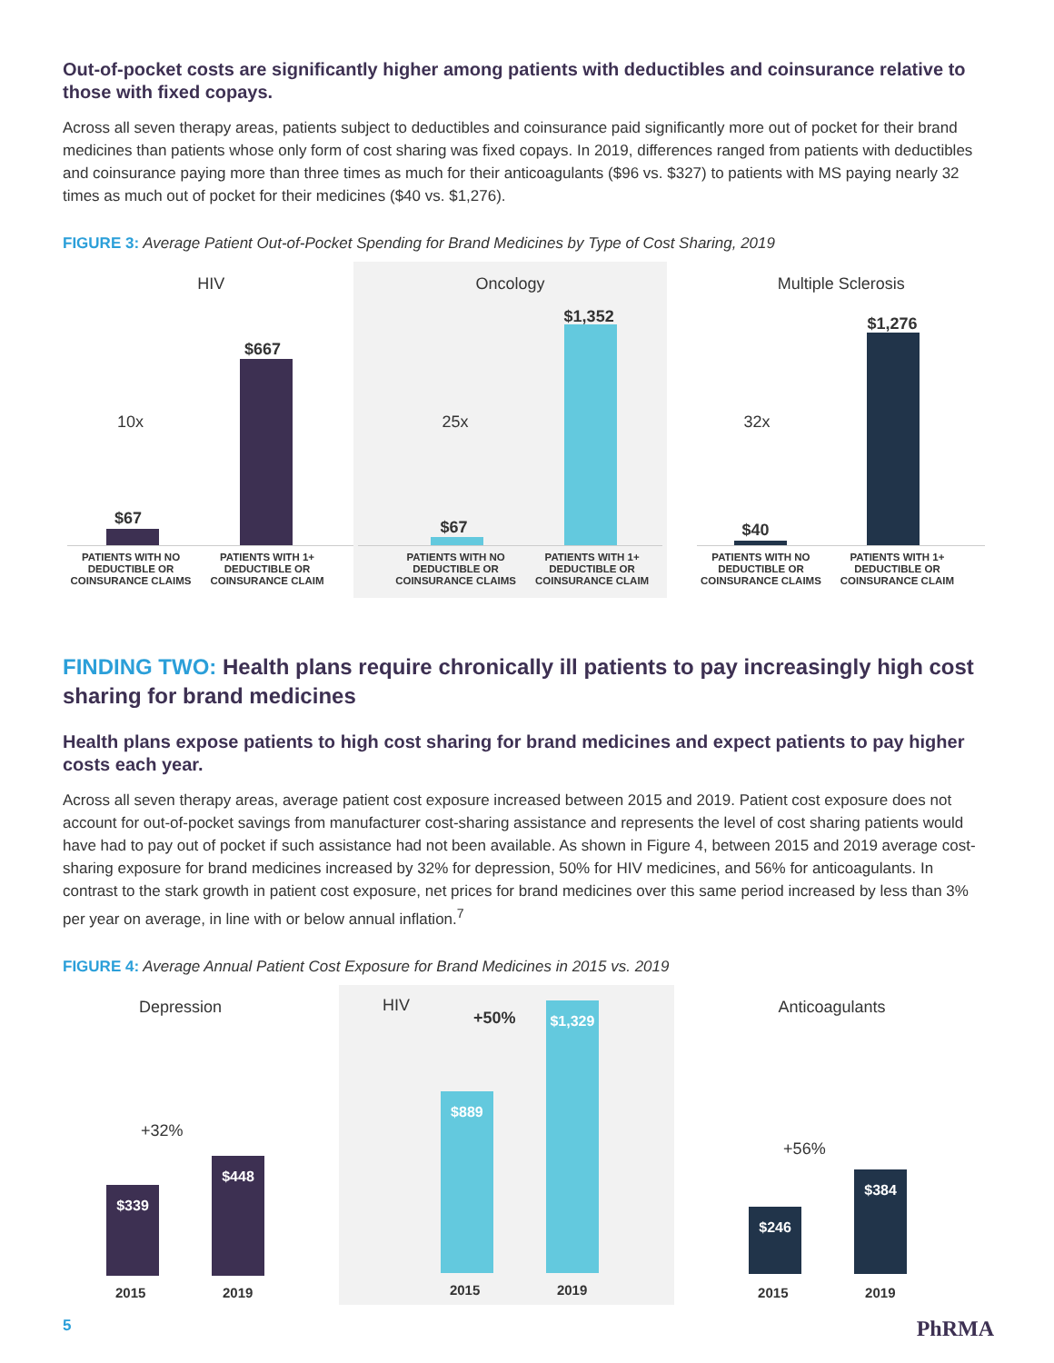Out-of-pocket costs are significantly higher among patients with deductibles and coinsurance relative to those with fixed copays.
Across all seven therapy areas, patients subject to deductibles and coinsurance paid significantly more out of pocket for their brand medicines than patients whose only form of cost sharing was fixed copays. In 2019, differences ranged from patients with deductibles and coinsurance paying more than three times as much for their anticoagulants ($96 vs. $327) to patients with MS paying nearly 32 times as much out of pocket for their medicines ($40 vs. $1,276).
FIGURE 3: Average Patient Out-of-Pocket Spending for Brand Medicines by Type of Cost Sharing, 2019
HIV
$667
10x
$67
PATIENTS WITH NO DEDUCTIBLE OR COINSURANCE CLAIMS
PATIENTS WITH 1+ DEDUCTIBLE OR COINSURANCE CLAIM
Oncology
$1,352
25x
$67
PATIENTS WITH NO DEDUCTIBLE OR COINSURANCE CLAIMS
PATIENTS WITH 1+ DEDUCTIBLE OR COINSURANCE CLAIM
Multiple Sclerosis
$1,276
32x
$40
PATIENTS WITH NO DEDUCTIBLE OR COINSURANCE CLAIMS
PATIENTS WITH 1+ DEDUCTIBLE OR COINSURANCE CLAIM
FINDING TWO: Health plans require chronically ill patients to pay increasingly high cost sharing for brand medicines
Health plans expose patients to high cost sharing for brand medicines and expect patients to pay higher costs each year.
Across all seven therapy areas, average patient cost exposure increased between 2015 and 2019. Patient cost exposure does not account for out-of-pocket savings from manufacturer cost-sharing assistance and represents the level of cost sharing patients would have had to pay out of pocket if such assistance had not been available. As shown in Figure 4, between 2015 and 2019 average cost-sharing exposure for brand medicines increased by 32% for depression, 50% for HIV medicines, and 56% for anticoagulants. In contrast to the stark growth in patient cost exposure, net prices for brand medicines over this same period increased by less than 3% per year on average, in line with or below annual inflation.<sup>7</sup>
FIGURE 4: Average Annual Patient Cost Exposure for Brand Medicines in 2015 vs. 2019
Depression
+32%
$339 $448
2015 2019
HIV
+50%
$889 $1,329
2015 2019
Anticoagulants
+56%
$246 $384
2015 2019
5 PhRMA